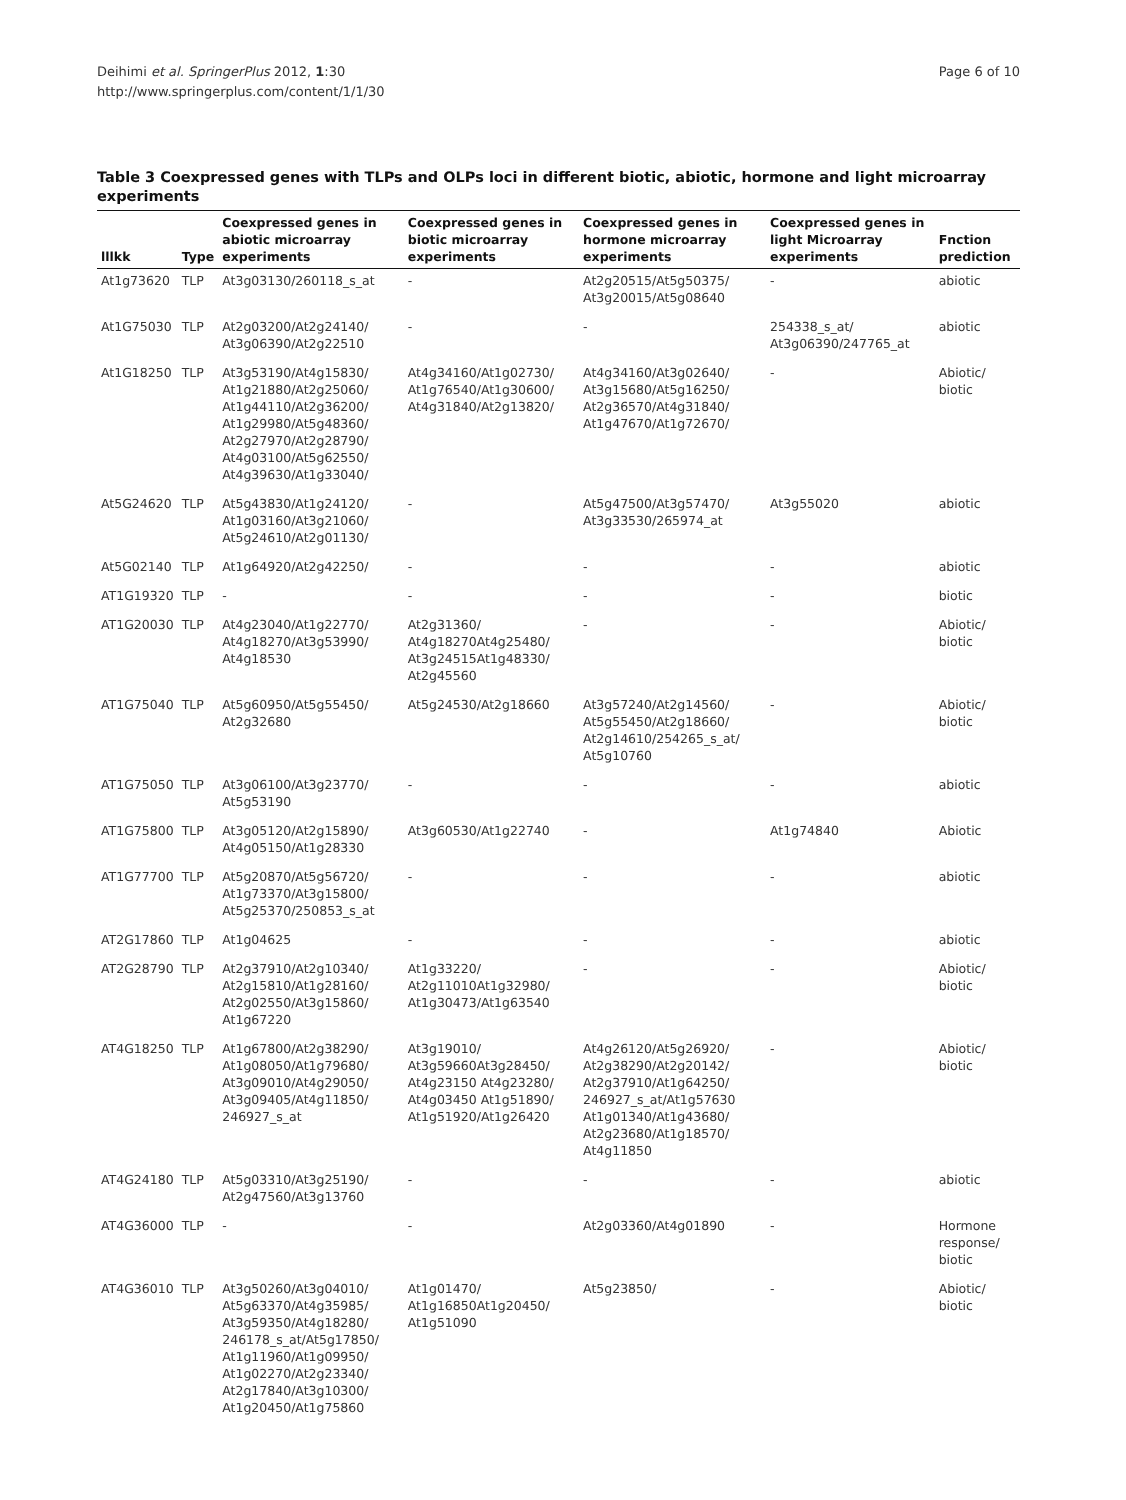Deihimi et al. SpringerPlus 2012, 1:30
http://www.springerplus.com/content/1/1/30
Page 6 of 10
Table 3 Coexpressed genes with TLPs and OLPs loci in different biotic, abiotic, hormone and light microarray experiments
| lllkk | Type | Coexpressed genes in abiotic microarray experiments | Coexpressed genes in biotic microarray experiments | Coexpressed genes in hormone microarray experiments | Coexpressed genes in light Microarray experiments | Fnction prediction |
| --- | --- | --- | --- | --- | --- | --- |
| At1g73620 | TLP | At3g03130/260118_s_at | - | At2g20515/At5g50375/ At3g20015/At5g08640 | - | abiotic |
| At1G75030 | TLP | At2g03200/At2g24140/ At3g06390/At2g22510 | - | - | 254338_s_at/ At3g06390/247765_at | abiotic |
| At1G18250 | TLP | At3g53190/At4g15830/ At1g21880/At2g25060/ At1g44110/At2g36200/ At1g29980/At5g48360/ At2g27970/At2g28790/ At4g03100/At5g62550/ At4g39630/At1g33040/ | At4g34160/At1g02730/ At1g76540/At1g30600/ At4g31840/At2g13820/ | At4g34160/At3g02640/ At3g15680/At5g16250/ At2g36570/At4g31840/ At1g47670/At1g72670/ | - | Abiotic/ biotic |
| At5G24620 | TLP | At5g43830/At1g24120/ At1g03160/At3g21060/ At5g24610/At2g01130/ | - | At5g47500/At3g57470/ At3g33530/265974_at | At3g55020 | abiotic |
| At5G02140 | TLP | At1g64920/At2g42250/ | - | - | - | abiotic |
| AT1G19320 | TLP | - | - | - | - | biotic |
| AT1G20030 | TLP | At4g23040/At1g22770/ At4g18270/At3g53990/ At4g18530 | At2g31360/ At4g18270At4g25480/ At3g24515At1g48330/ At2g45560 | - | - | Abiotic/ biotic |
| AT1G75040 | TLP | At5g60950/At5g55450/ At2g32680 | At5g24530/At2g18660 | At3g57240/At2g14560/ At5g55450/At2g18660/ At2g14610/254265_s_at/ At5g10760 | - | Abiotic/ biotic |
| AT1G75050 | TLP | At3g06100/At3g23770/ At5g53190 | - | - | - | abiotic |
| AT1G75800 | TLP | At3g05120/At2g15890/ At4g05150/At1g28330 | At3g60530/At1g22740 | - | At1g74840 | Abiotic |
| AT1G77700 | TLP | At5g20870/At5g56720/ At1g73370/At3g15800/ At5g25370/250853_s_at | - | - | - | abiotic |
| AT2G17860 | TLP | At1g04625 | - | - | - | abiotic |
| AT2G28790 | TLP | At2g37910/At2g10340/ At2g15810/At1g28160/ At2g02550/At3g15860/ At1g67220 | At1g33220/ At2g11010At1g32980/ At1g30473/At1g63540 | - | - | Abiotic/ biotic |
| AT4G18250 | TLP | At1g67800/At2g38290/ At1g08050/At1g79680/ At3g09010/At4g29050/ At3g09405/At4g11850/ 246927_s_at | At3g19010/ At3g59660At3g28450/ At4g23150 At4g23280/ At4g03450 At1g51890/ At1g51920/At1g26420 | At4g26120/At5g26920/ At2g38290/At2g20142/ At2g37910/At1g64250/ 246927_s_at/At1g57630 At1g01340/At1g43680/ At2g23680/At1g18570/ At4g11850 | - | Abiotic/ biotic |
| AT4G24180 | TLP | At5g03310/At3g25190/ At2g47560/At3g13760 | - | - | - | abiotic |
| AT4G36000 | TLP | - | - | At2g03360/At4g01890 | - | Hormone response/ biotic |
| AT4G36010 | TLP | At3g50260/At3g04010/ At5g63370/At4g35985/ At3g59350/At4g18280/ 246178_s_at/At5g17850/ At1g11960/At1g09950/ At1g02270/At2g23340/ At2g17840/At3g10300/ At1g20450/At1g75860 | At1g01470/ At1g16850At1g20450/ At1g51090 | At5g23850/ | - | Abiotic/ biotic |